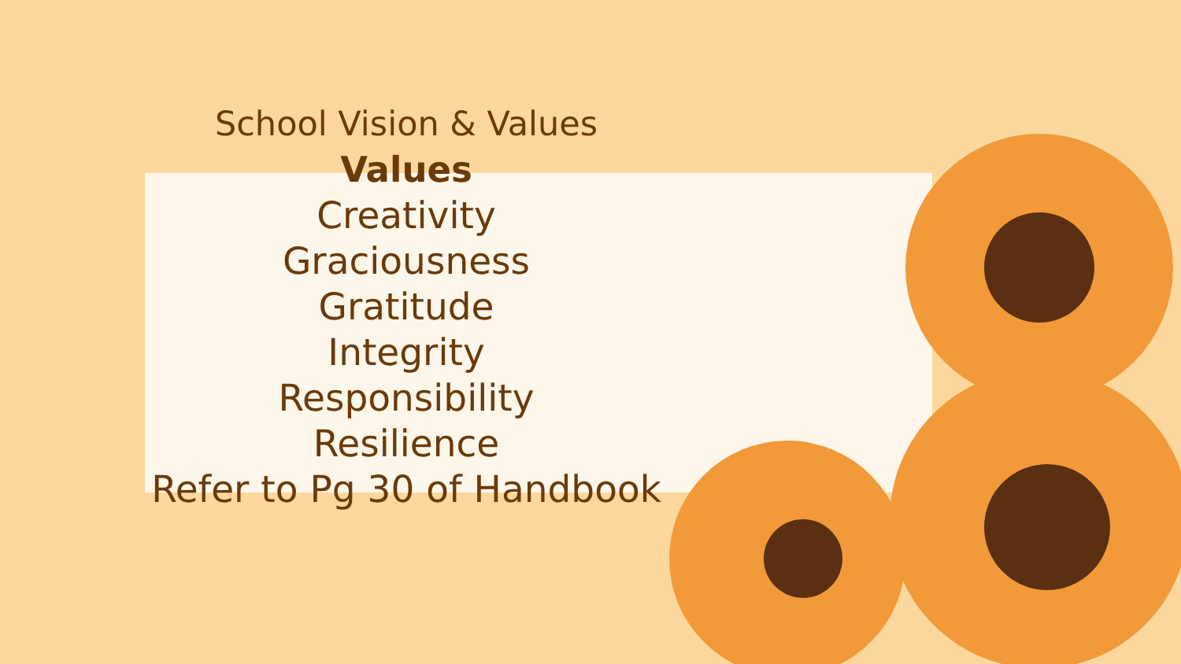School Vision & Values
Values
Creativity
Graciousness
Gratitude
Integrity
Responsibility
Resilience
Refer to Pg 30 of Handbook